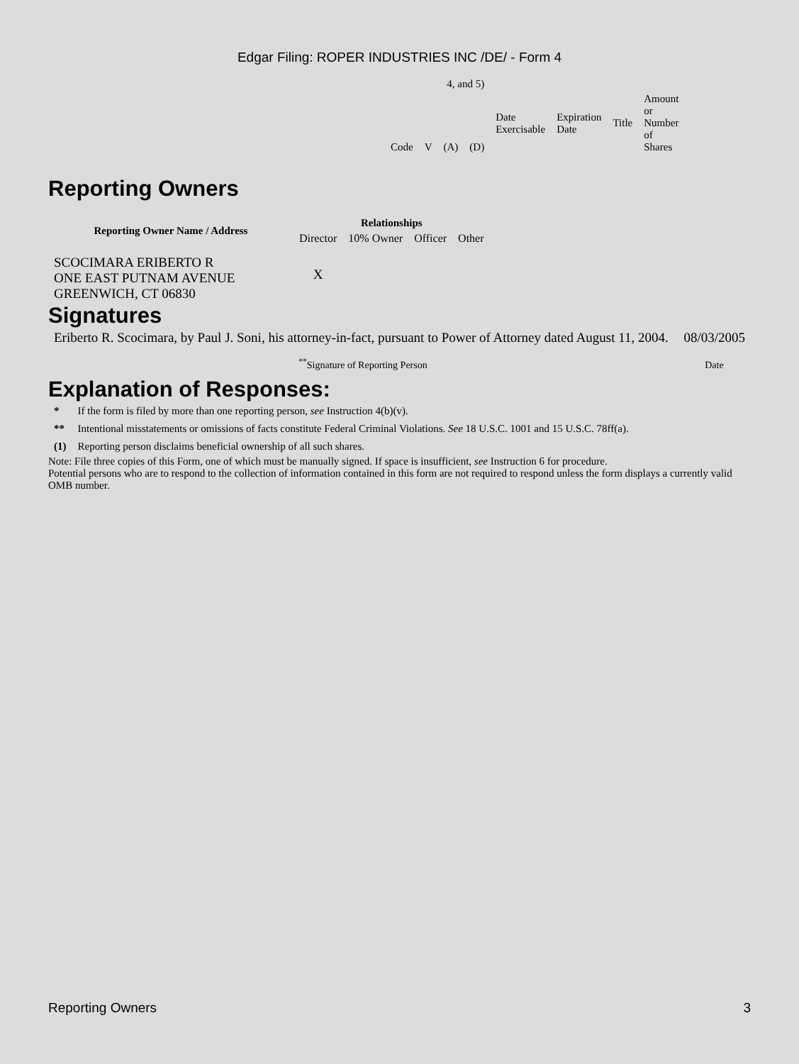Edgar Filing: ROPER INDUSTRIES INC /DE/ - Form 4
| 4, and 5) | | | | | | | |
| Code | V | (A) | (D) | Date Exercisable | Expiration Date | Title | Amount or Number of Shares |
Reporting Owners
| Reporting Owner Name / Address | Relationships | | | |
| --- | --- | --- | --- | --- |
| | Director | 10% Owner | Officer | Other |
| SCOCIMARA ERIBERTO R ONE EAST PUTNAM AVENUE GREENWICH, CT 06830 | X | | | |
Signatures
| Eriberto R. Scocimara, by Paul J. Soni, his attorney-in-fact, pursuant to Power of Attorney dated August 11, 2004. | 08/03/2005 |
| <sup>**</sup> Signature of Reporting Person | Date |
Explanation of Responses:
| * | If the form is filed by more than one reporting person, see Instruction 4(b)(v). |
| ** | Intentional misstatements or omissions of facts constitute Federal Criminal Violations. See 18 U.S.C. 1001 and 15 U.S.C. 78ff(a). |
| (1) | Reporting person disclaims beneficial ownership of all such shares. |
Note: File three copies of this Form, one of which must be manually signed. If space is insufficient, see Instruction 6 for procedure.
Potential persons who are to respond to the collection of information contained in this form are not required to respond unless the form displays a currently valid OMB number.
Reporting Owners 3